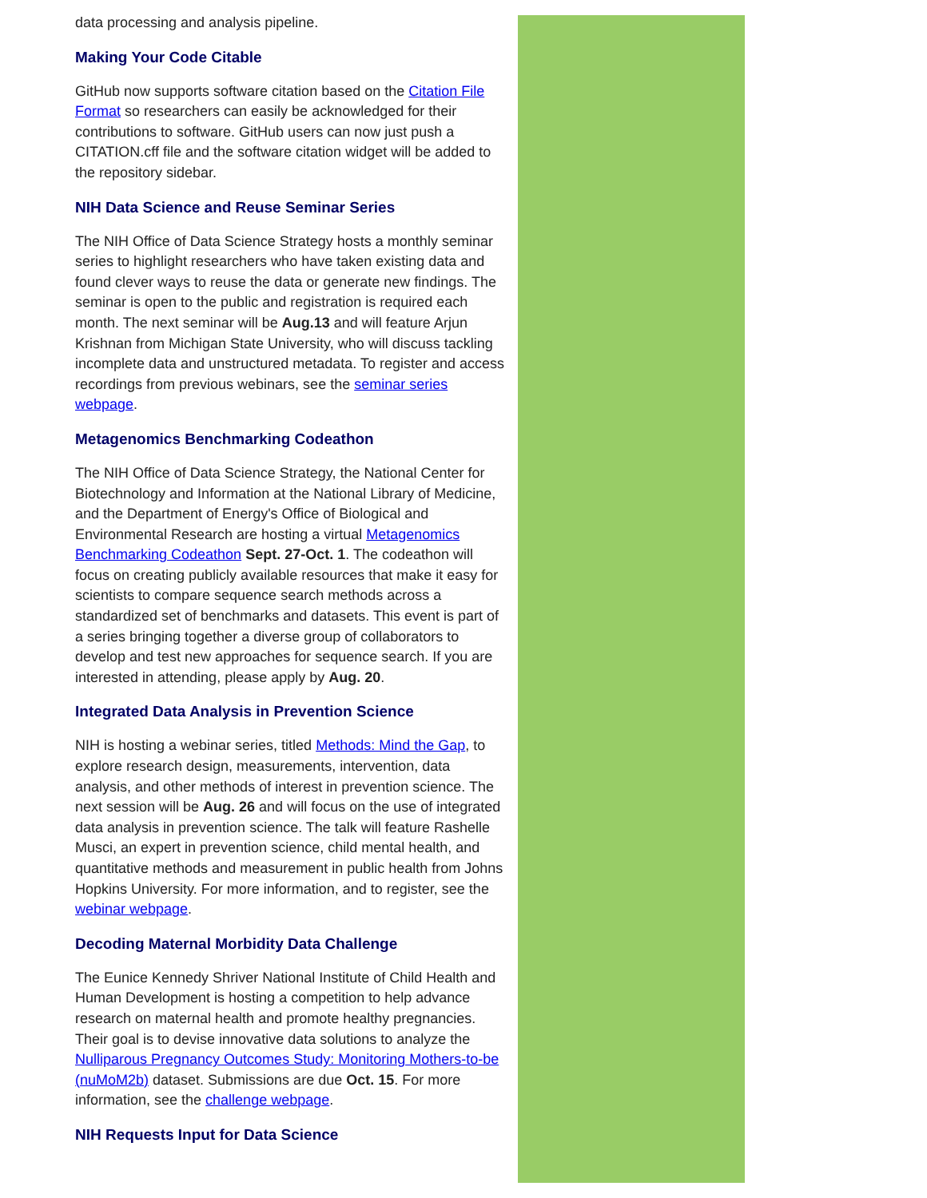data processing and analysis pipeline.
Making Your Code Citable
GitHub now supports software citation based on the Citation File Format so researchers can easily be acknowledged for their contributions to software. GitHub users can now just push a CITATION.cff file and the software citation widget will be added to the repository sidebar.
NIH Data Science and Reuse Seminar Series
The NIH Office of Data Science Strategy hosts a monthly seminar series to highlight researchers who have taken existing data and found clever ways to reuse the data or generate new findings. The seminar is open to the public and registration is required each month. The next seminar will be Aug.13 and will feature Arjun Krishnan from Michigan State University, who will discuss tackling incomplete data and unstructured metadata. To register and access recordings from previous webinars, see the seminar series webpage.
Metagenomics Benchmarking Codeathon
The NIH Office of Data Science Strategy, the National Center for Biotechnology and Information at the National Library of Medicine, and the Department of Energy's Office of Biological and Environmental Research are hosting a virtual Metagenomics Benchmarking Codeathon Sept. 27-Oct. 1. The codeathon will focus on creating publicly available resources that make it easy for scientists to compare sequence search methods across a standardized set of benchmarks and datasets. This event is part of a series bringing together a diverse group of collaborators to develop and test new approaches for sequence search. If you are interested in attending, please apply by Aug. 20.
Integrated Data Analysis in Prevention Science
NIH is hosting a webinar series, titled Methods: Mind the Gap, to explore research design, measurements, intervention, data analysis, and other methods of interest in prevention science. The next session will be Aug. 26 and will focus on the use of integrated data analysis in prevention science. The talk will feature Rashelle Musci, an expert in prevention science, child mental health, and quantitative methods and measurement in public health from Johns Hopkins University. For more information, and to register, see the webinar webpage.
Decoding Maternal Morbidity Data Challenge
The Eunice Kennedy Shriver National Institute of Child Health and Human Development is hosting a competition to help advance research on maternal health and promote healthy pregnancies. Their goal is to devise innovative data solutions to analyze the Nulliparous Pregnancy Outcomes Study: Monitoring Mothers-to-be (nuMoM2b) dataset. Submissions are due Oct. 15. For more information, see the challenge webpage.
NIH Requests Input for Data Science